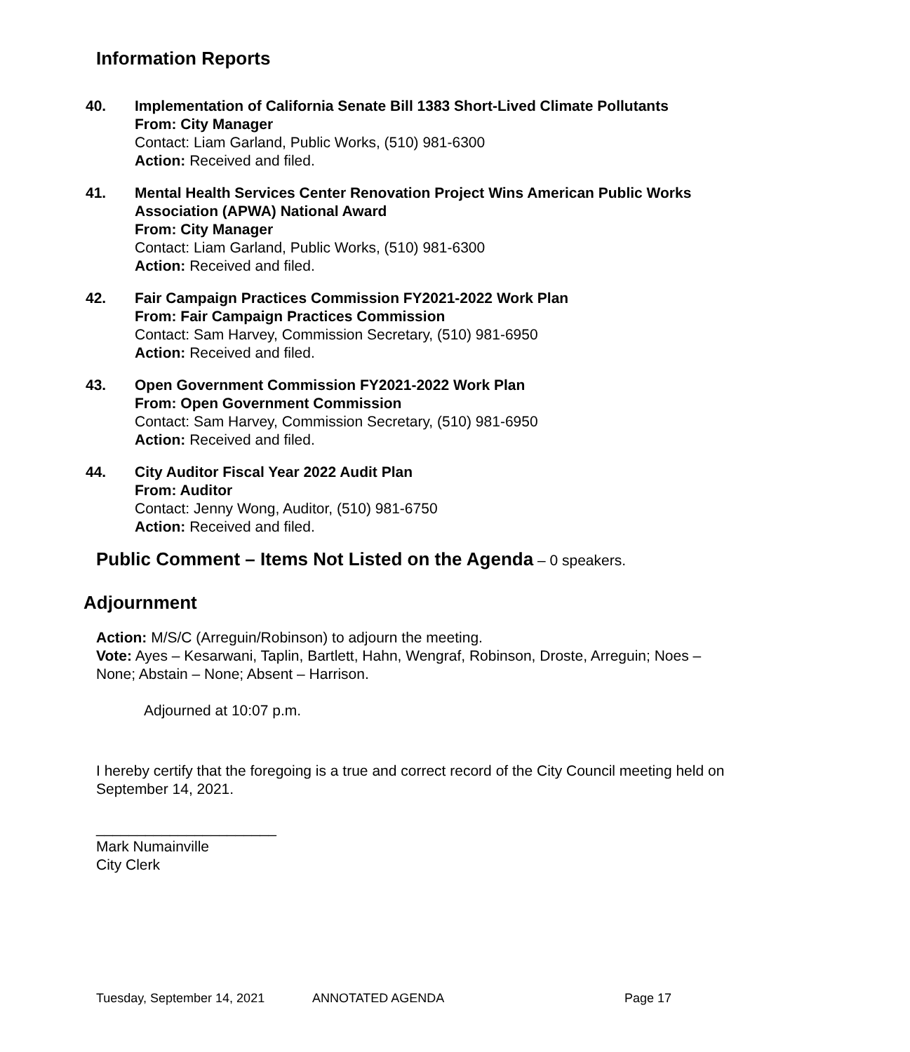Information Reports
40. Implementation of California Senate Bill 1383 Short-Lived Climate Pollutants
From: City Manager
Contact: Liam Garland, Public Works, (510) 981-6300
Action: Received and filed.
41. Mental Health Services Center Renovation Project Wins American Public Works Association (APWA) National Award
From: City Manager
Contact: Liam Garland, Public Works, (510) 981-6300
Action: Received and filed.
42. Fair Campaign Practices Commission FY2021-2022 Work Plan
From: Fair Campaign Practices Commission
Contact: Sam Harvey, Commission Secretary, (510) 981-6950
Action: Received and filed.
43. Open Government Commission FY2021-2022 Work Plan
From: Open Government Commission
Contact: Sam Harvey, Commission Secretary, (510) 981-6950
Action: Received and filed.
44. City Auditor Fiscal Year 2022 Audit Plan
From: Auditor
Contact: Jenny Wong, Auditor, (510) 981-6750
Action: Received and filed.
Public Comment – Items Not Listed on the Agenda – 0 speakers.
Adjournment
Action: M/S/C (Arreguin/Robinson) to adjourn the meeting.
Vote: Ayes – Kesarwani, Taplin, Bartlett, Hahn, Wengraf, Robinson, Droste, Arreguin; Noes – None; Abstain – None; Absent – Harrison.
Adjourned at 10:07 p.m.
I hereby certify that the foregoing is a true and correct record of the City Council meeting held on September 14, 2021.
______________________
Mark Numainville
City Clerk
Tuesday, September 14, 2021 ANNOTATED AGENDA Page 17